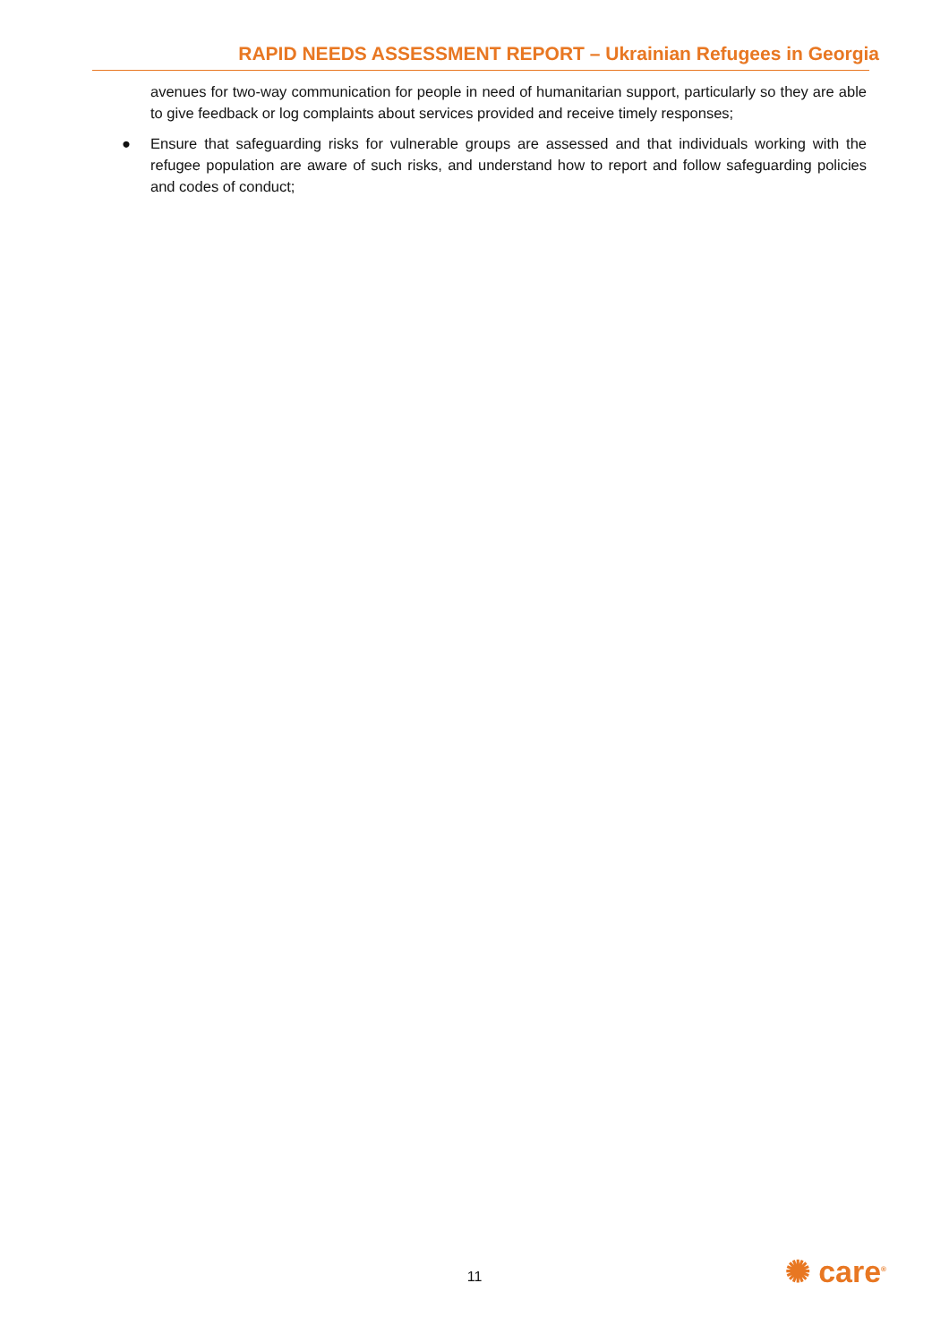RAPID NEEDS ASSESSMENT REPORT – Ukrainian Refugees in Georgia
avenues for two-way communication for people in need of humanitarian support, particularly so they are able to give feedback or log complaints about services provided and receive timely responses;
● Ensure that safeguarding risks for vulnerable groups are assessed and that individuals working with the refugee population are aware of such risks, and understand how to report and follow safeguarding policies and codes of conduct;
11 ✺ care<sup>®</sup>